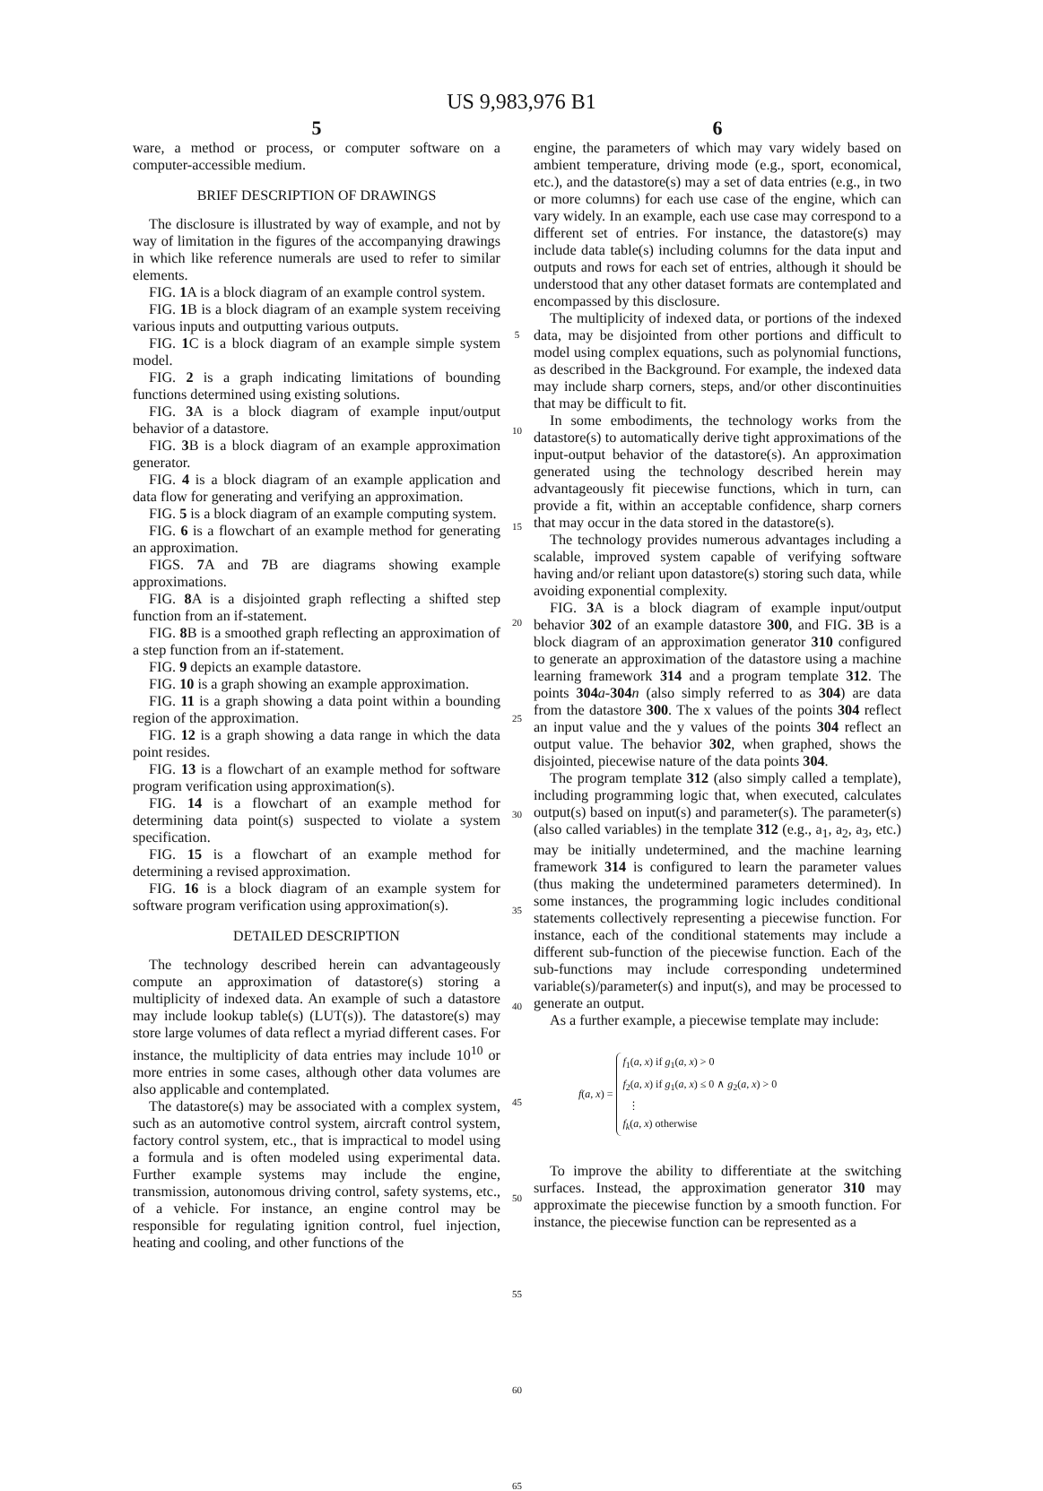US 9,983,976 B1
5
ware, a method or process, or computer software on a computer-accessible medium.
BRIEF DESCRIPTION OF DRAWINGS
The disclosure is illustrated by way of example, and not by way of limitation in the figures of the accompanying drawings in which like reference numerals are used to refer to similar elements.
FIG. 1 A is a block diagram of an example control system.
FIG. 1 B is a block diagram of an example system receiving various inputs and outputting various outputs.
FIG. 1 C is a block diagram of an example simple system model.
FIG. 2 is a graph indicating limitations of bounding functions determined using existing solutions.
FIG. 3 A is a block diagram of example input/output behavior of a datastore.
FIG. 3 B is a block diagram of an example approximation generator.
FIG. 4 is a block diagram of an example application and data flow for generating and verifying an approximation.
FIG. 5 is a block diagram of an example computing system.
FIG. 6 is a flowchart of an example method for generating an approximation.
FIGS. 7 A and 7 B are diagrams showing example approximations.
FIG. 8 A is a disjointed graph reflecting a shifted step function from an if-statement.
FIG. 8 B is a smoothed graph reflecting an approximation of a step function from an if-statement.
FIG. 9 depicts an example datastore.
FIG. 10 is a graph showing an example approximation.
FIG. 11 is a graph showing a data point within a bounding region of the approximation.
FIG. 12 is a graph showing a data range in which the data point resides.
FIG. 13 is a flowchart of an example method for software program verification using approximation(s).
FIG. 14 is a flowchart of an example method for determining data point(s) suspected to violate a system specification.
FIG. 15 is a flowchart of an example method for determining a revised approximation.
FIG. 16 is a block diagram of an example system for software program verification using approximation(s).
DETAILED DESCRIPTION
The technology described herein can advantageously compute an approximation of datastore(s) storing a multiplicity of indexed data. An example of such a datastore may include lookup table(s) (LUT(s)). The datastore(s) may store large volumes of data reflect a myriad different cases. For instance, the multiplicity of data entries may include 10<sup>10</sup> or more entries in some cases, although other data volumes are also applicable and contemplated.
The datastore(s) may be associated with a complex system, such as an automotive control system, aircraft control system, factory control system, etc., that is impractical to model using a formula and is often modeled using experimental data. Further example systems may include the engine, transmission, autonomous driving control, safety systems, etc., of a vehicle. For instance, an engine control may be responsible for regulating ignition control, fuel injection, heating and cooling, and other functions of the
5
10
15
20
25
30
35
40
45
50
55
60
65
6
engine, the parameters of which may vary widely based on ambient temperature, driving mode (e.g., sport, economical, etc.), and the datastore(s) may a set of data entries (e.g., in two or more columns) for each use case of the engine, which can vary widely. In an example, each use case may correspond to a different set of entries. For instance, the datastore(s) may include data table(s) including columns for the data input and outputs and rows for each set of entries, although it should be understood that any other dataset formats are contemplated and encompassed by this disclosure.
The multiplicity of indexed data, or portions of the indexed data, may be disjointed from other portions and difficult to model using complex equations, such as polynomial functions, as described in the Background. For example, the indexed data may include sharp corners, steps, and/or other discontinuities that may be difficult to fit.
In some embodiments, the technology works from the datastore(s) to automatically derive tight approximations of the input-output behavior of the datastore(s). An approximation generated using the technology described herein may advantageously fit piecewise functions, which in turn, can provide a fit, within an acceptable confidence, sharp corners that may occur in the data stored in the datastore(s).
The technology provides numerous advantages including a scalable, improved system capable of verifying software having and/or reliant upon datastore(s) storing such data, while avoiding exponential complexity.
FIG. 3 A is a block diagram of example input/output behavior 302 of an example datastore 300, and FIG. 3 B is a block diagram of an approximation generator 310 configured to generate an approximation of the datastore using a machine learning framework 314 and a program template 312. The points 304 a-304 n (also simply referred to as 304) are data from the datastore 300. The x values of the points 304 reflect an input value and the y values of the points 304 reflect an output value. The behavior 302, when graphed, shows the disjointed, piecewise nature of the data points 304.
The program template 312 (also simply called a template), including programming logic that, when executed, calculates output(s) based on input(s) and parameter(s). The parameter(s) (also called variables) in the template 312 (e.g., a<sub>1</sub>, a<sub>2</sub>, a<sub>3</sub>, etc.) may be initially undetermined, and the machine learning framework 314 is configured to learn the parameter values (thus making the undetermined parameters determined). In some instances, the programming logic includes conditional statements collectively representing a piecewise function. For instance, each of the conditional statements may include a different sub-function of the piecewise function. Each of the sub-functions may include corresponding undetermined variable(s)/parameter(s) and input(s), and may be processed to generate an output.
As a further example, a piecewise template may include:
f(a, x) =
f<sub>1</sub>(a, x) if g<sub>1</sub>(a, x) > 0
f<sub>2</sub>(a, x) if g<sub>1</sub>(a, x) ≤ 0 ∧ g<sub>2</sub>(a, x) > 0
⋮
f<sub>k</sub>(a, x) otherwise
To improve the ability to differentiate at the switching surfaces. Instead, the approximation generator 310 may approximate the piecewise function by a smooth function. For instance, the piecewise function can be represented as a